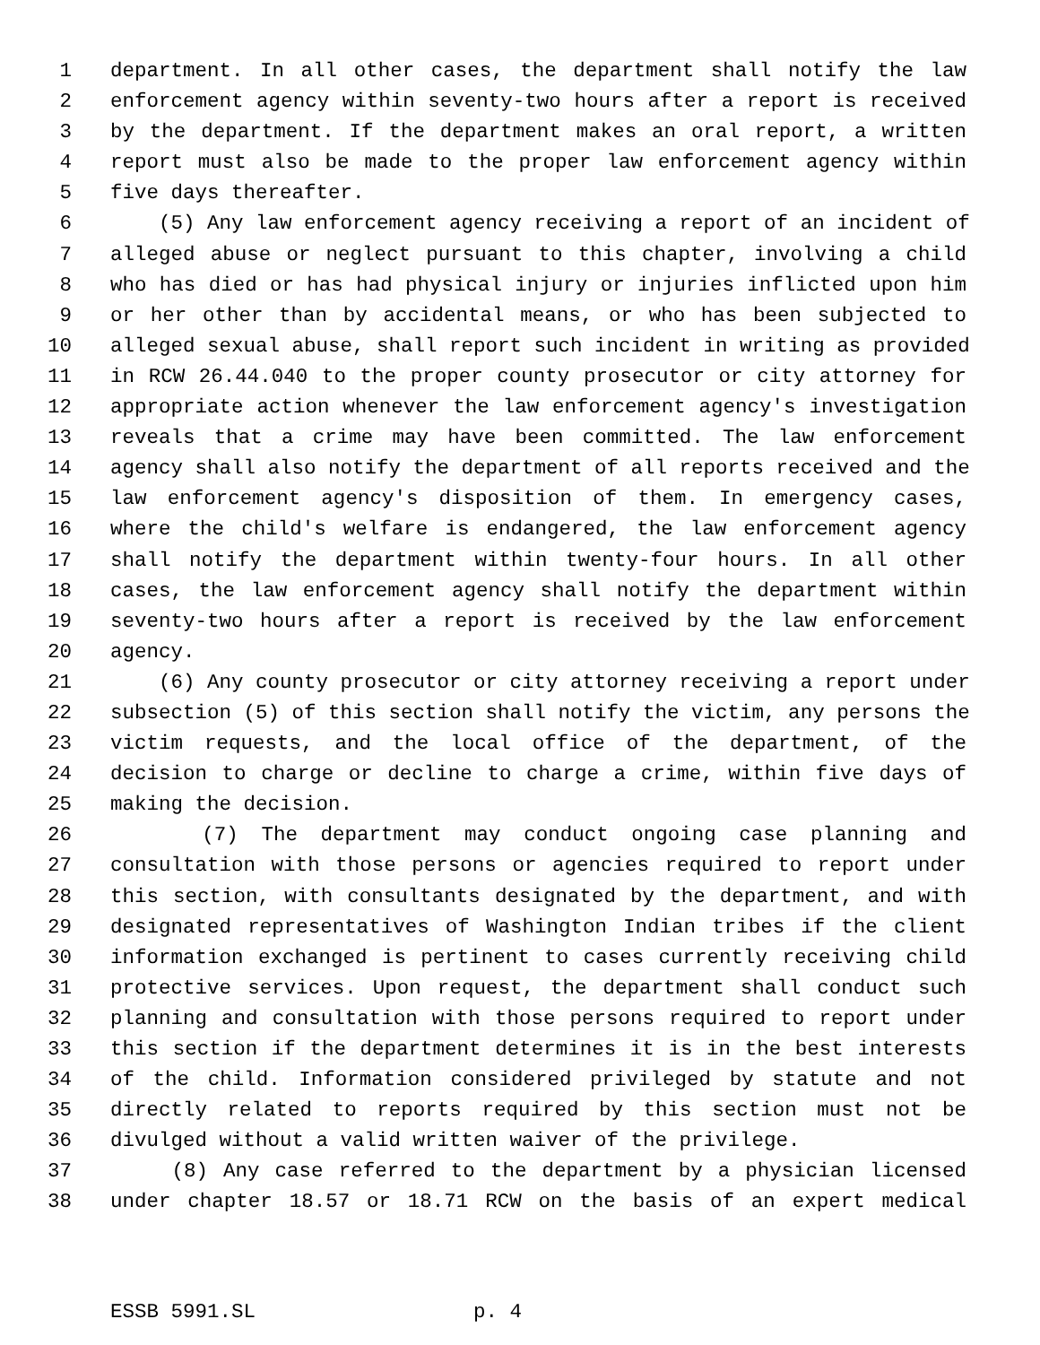1 department. In all other cases, the department shall notify the law
2 enforcement agency within seventy-two hours after a report is received
3 by the department. If the department makes an oral report, a written
4 report must also be made to the proper law enforcement agency within
5 five days thereafter.
6 (5) Any law enforcement agency receiving a report of an incident of
7 alleged abuse or neglect pursuant to this chapter, involving a child
8 who has died or has had physical injury or injuries inflicted upon him
9 or her other than by accidental means, or who has been subjected to
10 alleged sexual abuse, shall report such incident in writing as provided
11 in RCW 26.44.040 to the proper county prosecutor or city attorney for
12 appropriate action whenever the law enforcement agency's investigation
13 reveals that a crime may have been committed. The law enforcement
14 agency shall also notify the department of all reports received and the
15 law enforcement agency's disposition of them. In emergency cases,
16 where the child's welfare is endangered, the law enforcement agency
17 shall notify the department within twenty-four hours. In all other
18 cases, the law enforcement agency shall notify the department within
19 seventy-two hours after a report is received by the law enforcement
20 agency.
21 (6) Any county prosecutor or city attorney receiving a report under
22 subsection (5) of this section shall notify the victim, any persons the
23 victim requests, and the local office of the department, of the
24 decision to charge or decline to charge a crime, within five days of
25 making the decision.
26 (7) The department may conduct ongoing case planning and
27 consultation with those persons or agencies required to report under
28 this section, with consultants designated by the department, and with
29 designated representatives of Washington Indian tribes if the client
30 information exchanged is pertinent to cases currently receiving child
31 protective services. Upon request, the department shall conduct such
32 planning and consultation with those persons required to report under
33 this section if the department determines it is in the best interests
34 of the child. Information considered privileged by statute and not
35 directly related to reports required by this section must not be
36 divulged without a valid written waiver of the privilege.
37 (8) Any case referred to the department by a physician licensed
38 under chapter 18.57 or 18.71 RCW on the basis of an expert medical
ESSB 5991.SL p. 4